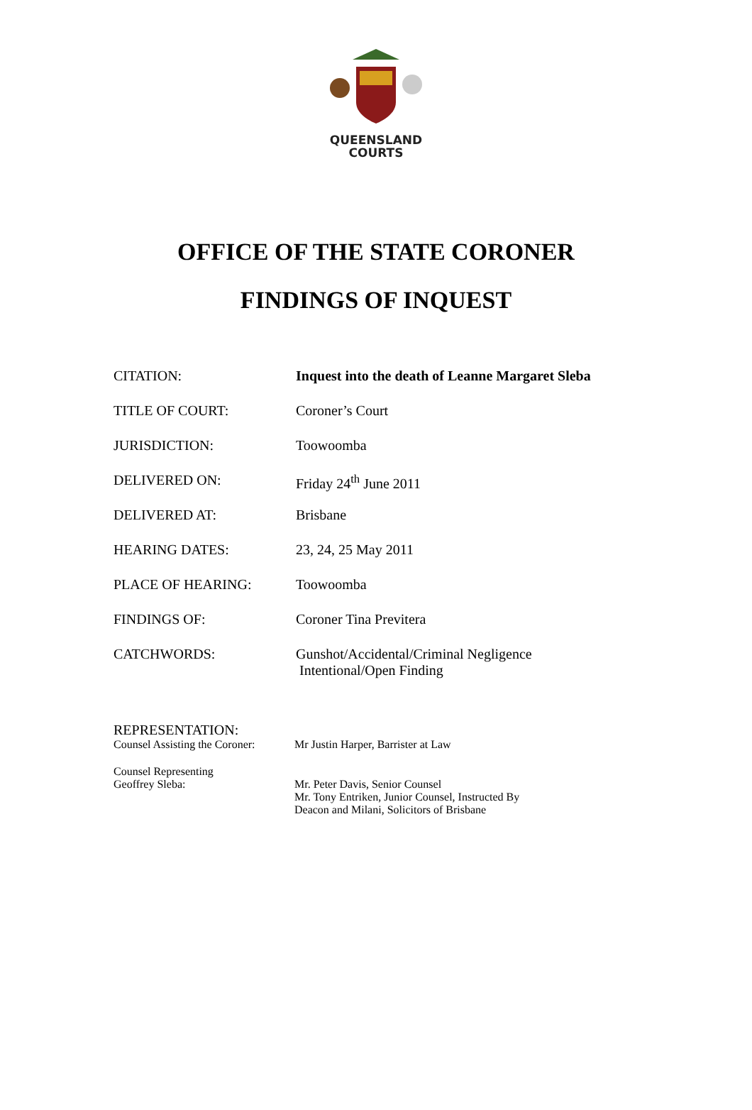QUEENSLAND
COURTS
OFFICE OF THE STATE CORONER
FINDINGS OF INQUEST
CITATION: Inquest into the death of Leanne Margaret Sleba
TITLE OF COURT: Coroner’s Court
JURISDICTION: Toowoomba
DELIVERED ON: Friday 24<sup>th</sup> June 2011
DELIVERED AT: Brisbane
HEARING DATES: 23, 24, 25 May 2011
PLACE OF HEARING: Toowoomba
FINDINGS OF: Coroner Tina Previtera
CATCHWORDS: Gunshot/Accidental/Criminal Negligence
Intentional/Open Finding
REPRESENTATION:
Counsel Assisting the Coroner:
Mr Justin Harper, Barrister at Law
Counsel Representing
Geoffrey Sleba:
Mr. Peter Davis, Senior Counsel
Mr. Tony Entriken, Junior Counsel, Instructed By
Deacon and Milani, Solicitors of Brisbane